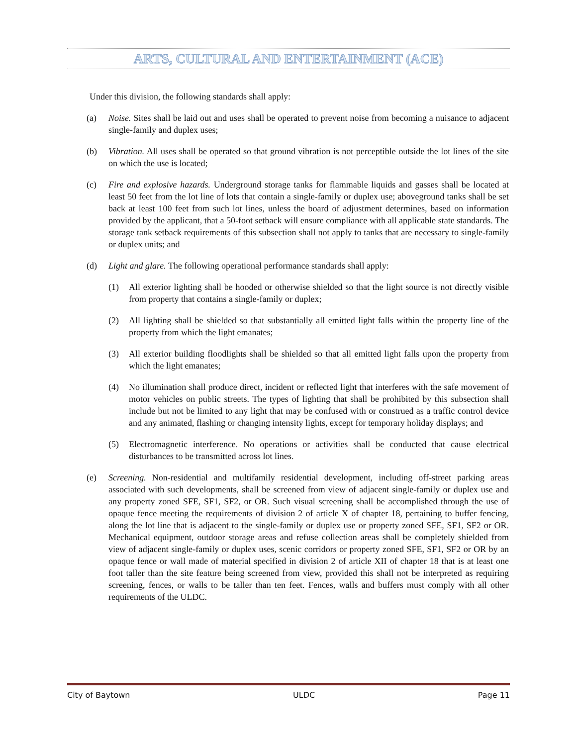ARTS, CULTURAL AND ENTERTAINMENT (ACE)
Under this division, the following standards shall apply:
(a) Noise. Sites shall be laid out and uses shall be operated to prevent noise from becoming a nuisance to adjacent single-family and duplex uses;
(b) Vibration. All uses shall be operated so that ground vibration is not perceptible outside the lot lines of the site on which the use is located;
(c) Fire and explosive hazards. Underground storage tanks for flammable liquids and gasses shall be located at least 50 feet from the lot line of lots that contain a single-family or duplex use; aboveground tanks shall be set back at least 100 feet from such lot lines, unless the board of adjustment determines, based on information provided by the applicant, that a 50-foot setback will ensure compliance with all applicable state standards. The storage tank setback requirements of this subsection shall not apply to tanks that are necessary to single-family or duplex units; and
(d) Light and glare. The following operational performance standards shall apply:
(1) All exterior lighting shall be hooded or otherwise shielded so that the light source is not directly visible from property that contains a single-family or duplex;
(2) All lighting shall be shielded so that substantially all emitted light falls within the property line of the property from which the light emanates;
(3) All exterior building floodlights shall be shielded so that all emitted light falls upon the property from which the light emanates;
(4) No illumination shall produce direct, incident or reflected light that interferes with the safe movement of motor vehicles on public streets. The types of lighting that shall be prohibited by this subsection shall include but not be limited to any light that may be confused with or construed as a traffic control device and any animated, flashing or changing intensity lights, except for temporary holiday displays; and
(5) Electromagnetic interference. No operations or activities shall be conducted that cause electrical disturbances to be transmitted across lot lines.
(e) Screening. Non-residential and multifamily residential development, including off-street parking areas associated with such developments, shall be screened from view of adjacent single-family or duplex use and any property zoned SFE, SF1, SF2, or OR. Such visual screening shall be accomplished through the use of opaque fence meeting the requirements of division 2 of article X of chapter 18, pertaining to buffer fencing, along the lot line that is adjacent to the single-family or duplex use or property zoned SFE, SF1, SF2 or OR. Mechanical equipment, outdoor storage areas and refuse collection areas shall be completely shielded from view of adjacent single-family or duplex uses, scenic corridors or property zoned SFE, SF1, SF2 or OR by an opaque fence or wall made of material specified in division 2 of article XII of chapter 18 that is at least one foot taller than the site feature being screened from view, provided this shall not be interpreted as requiring screening, fences, or walls to be taller than ten feet. Fences, walls and buffers must comply with all other requirements of the ULDC.
City of Baytown ULDC Page 11